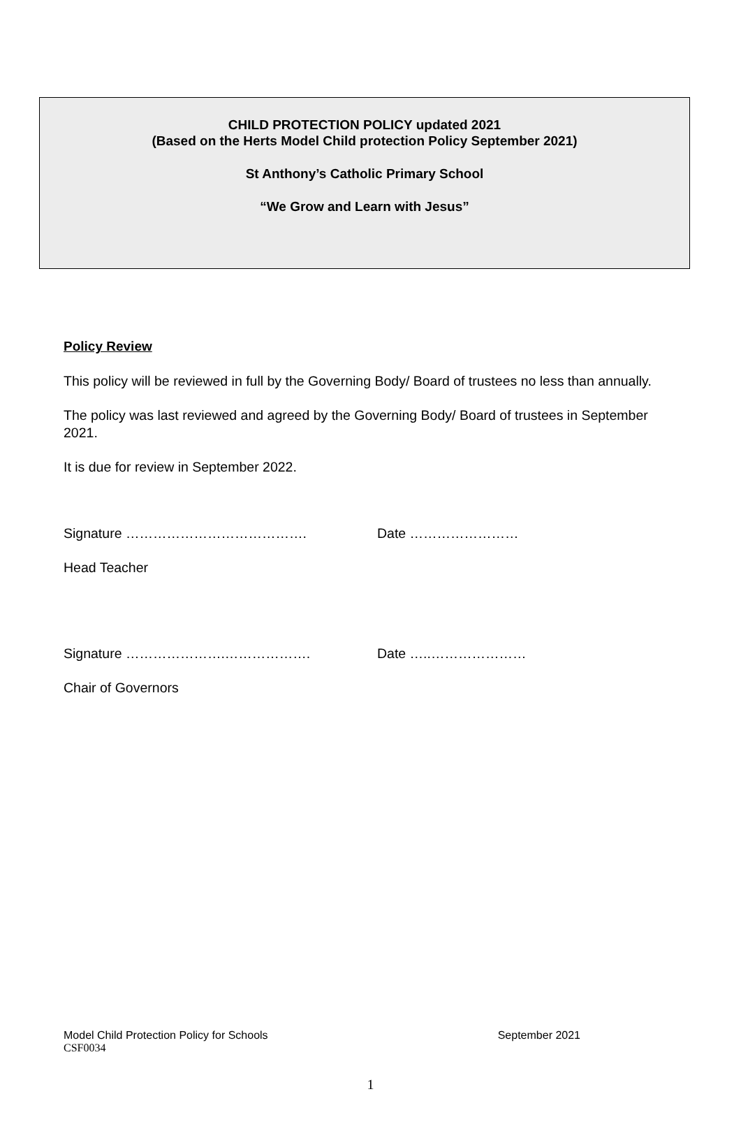CHILD PROTECTION POLICY updated 2021
(Based on the Herts Model Child protection Policy September 2021)
St Anthony’s Catholic Primary School
“We Grow and Learn with Jesus”
Policy Review
This policy will be reviewed in full by the Governing Body/ Board of trustees no less than annually.
The policy was last reviewed and agreed by the Governing Body/ Board of trustees in September 2021.
It is due for review in September 2022.
Signature …………………………………. Date ……………………
Head Teacher
Signature ………………….………………. Date …..…………………
Chair of Governors
Model Child Protection Policy for Schools September 2021
CSF0034
1